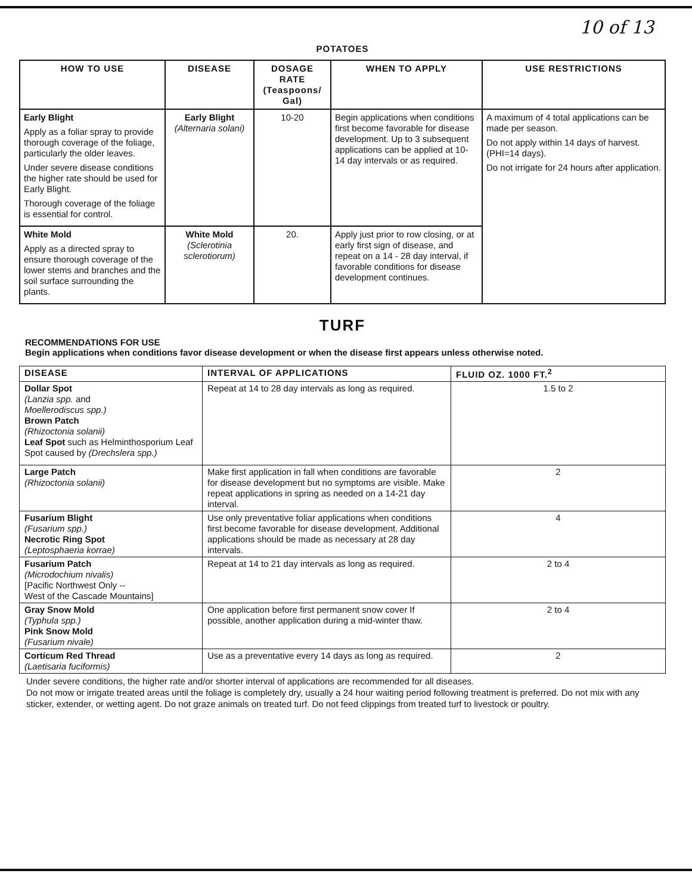10 of 13
POTATOES
| HOW TO USE | DISEASE | DOSAGE RATE (Teaspoons/ Gal) | WHEN TO APPLY | USE RESTRICTIONS |
| --- | --- | --- | --- | --- |
| Early Blight Apply as a foliar spray to provide thorough coverage of the foliage, particularly the older leaves. Under severe disease conditions the higher rate should be used for Early Blight. Thorough coverage of the foliage is essential for control. | Early Blight (Alternaria solani) | 10-20 | Begin applications when conditions first become favorable for disease development. Up to 3 subsequent applications can be applied at 10-14 day intervals or as required. | A maximum of 4 total applications can be made per season. Do not apply within 14 days of harvest. (PHI=14 days). Do not irrigate for 24 hours after application. |
| White Mold Apply as a directed spray to ensure thorough coverage of the lower stems and branches and the soil surface surrounding the plants. | White Mold (Sclerotinia sclerotiorum) | 20. | Apply just prior to row closing, or at early first sign of disease, and repeat on a 14 - 28 day interval, if favorable conditions for disease development continues. | |
TURF
RECOMMENDATIONS FOR USE
Begin applications when conditions favor disease development or when the disease first appears unless otherwise noted.
| DISEASE | INTERVAL OF APPLICATIONS | FLUID OZ. 1000 FT.<sup>2</sup> |
| --- | --- | --- |
| Dollar Spot (Lanzia spp. and Moellerodiscus spp.) Brown Patch (Rhizoctonia solanii) Leaf Spot such as Helminthosporium Leaf Spot caused by (Drechslera spp.) | Repeat at 14 to 28 day intervals as long as required. | 1.5 to 2 |
| Large Patch (Rhizoctonia solanii) | Make first application in fall when conditions are favorable for disease development but no symptoms are visible. Make repeat applications in spring as needed on a 14-21 day interval. | 2 |
| Fusarium Blight (Fusarium spp.) Necrotic Ring Spot (Leptosphaeria korrae) | Use only preventative foliar applications when conditions first become favorable for disease development. Additional applications should be made as necessary at 28 day intervals. | 4 |
| Fusarium Patch (Microdochium nivalis) [Pacific Northwest Only -- West of the Cascade Mountains] | Repeat at 14 to 21 day intervals as long as required. | 2 to 4 |
| Gray Snow Mold (Typhula spp.) Pink Snow Mold (Fusarium nivale) | One application before first permanent snow cover If possible, another application during a mid-winter thaw. | 2 to 4 |
| Corticum Red Thread (Laetisaria fuciformis) | Use as a preventative every 14 days as long as required. | 2 |
Under severe conditions, the higher rate and/or shorter interval of applications are recommended for all diseases.
Do not mow or irrigate treated areas until the foliage is completely dry, usually a 24 hour waiting period following treatment is preferred. Do not mix with any sticker, extender, or wetting agent. Do not graze animals on treated turf. Do not feed clippings from treated turf to livestock or poultry.